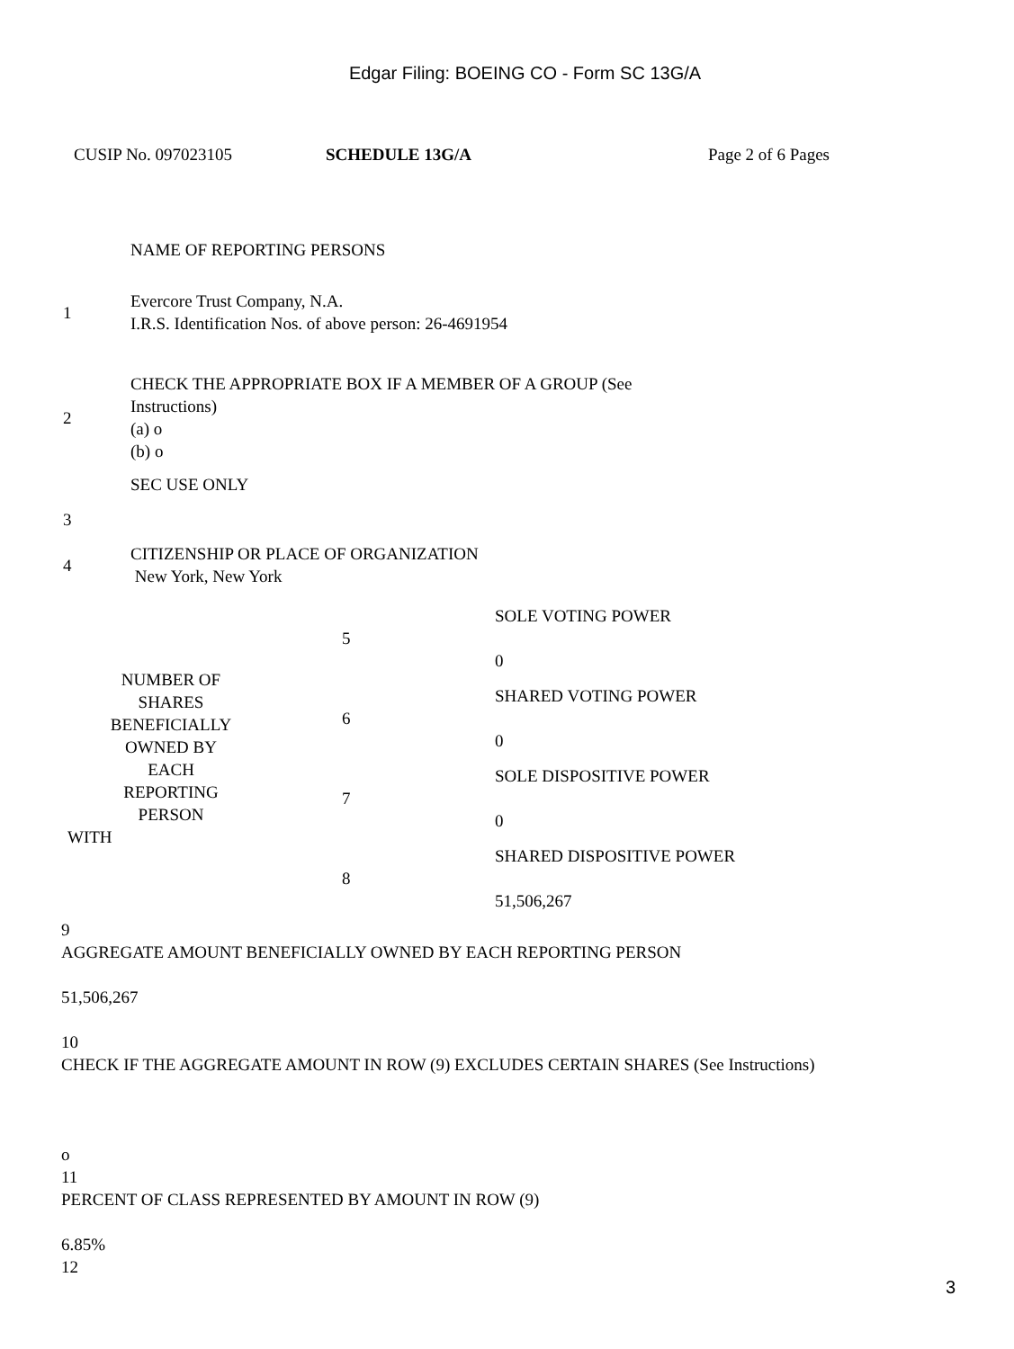Edgar Filing: BOEING CO - Form SC 13G/A
CUSIP No. 097023105 SCHEDULE 13G/A Page 2 of 6 Pages
| | NAME OF REPORTING PERSONS |
| 1 | Evercore Trust Company, N.A. I.R.S. Identification Nos. of above person: 26-4691954 |
| 2 | CHECK THE APPROPRIATE BOX IF A MEMBER OF A GROUP (See Instructions) (a) o (b) o |
| 3 | SEC USE ONLY |
| 4 | CITIZENSHIP OR PLACE OF ORGANIZATION New York, New York |
| NUMBER OF SHARES BENEFICIALLY OWNED BY EACH REPORTING PERSON WITH | 5 | SOLE VOTING POWER 0 |
| | 6 | SHARED VOTING POWER 0 |
| | 7 | SOLE DISPOSITIVE POWER 0 |
| | 8 | SHARED DISPOSITIVE POWER 51,506,267 |
9
AGGREGATE AMOUNT BENEFICIALLY OWNED BY EACH REPORTING PERSON
51,506,267
10
CHECK IF THE AGGREGATE AMOUNT IN ROW (9) EXCLUDES CERTAIN SHARES (See Instructions)
o
11
PERCENT OF CLASS REPRESENTED BY AMOUNT IN ROW (9)
6.85%
12
3